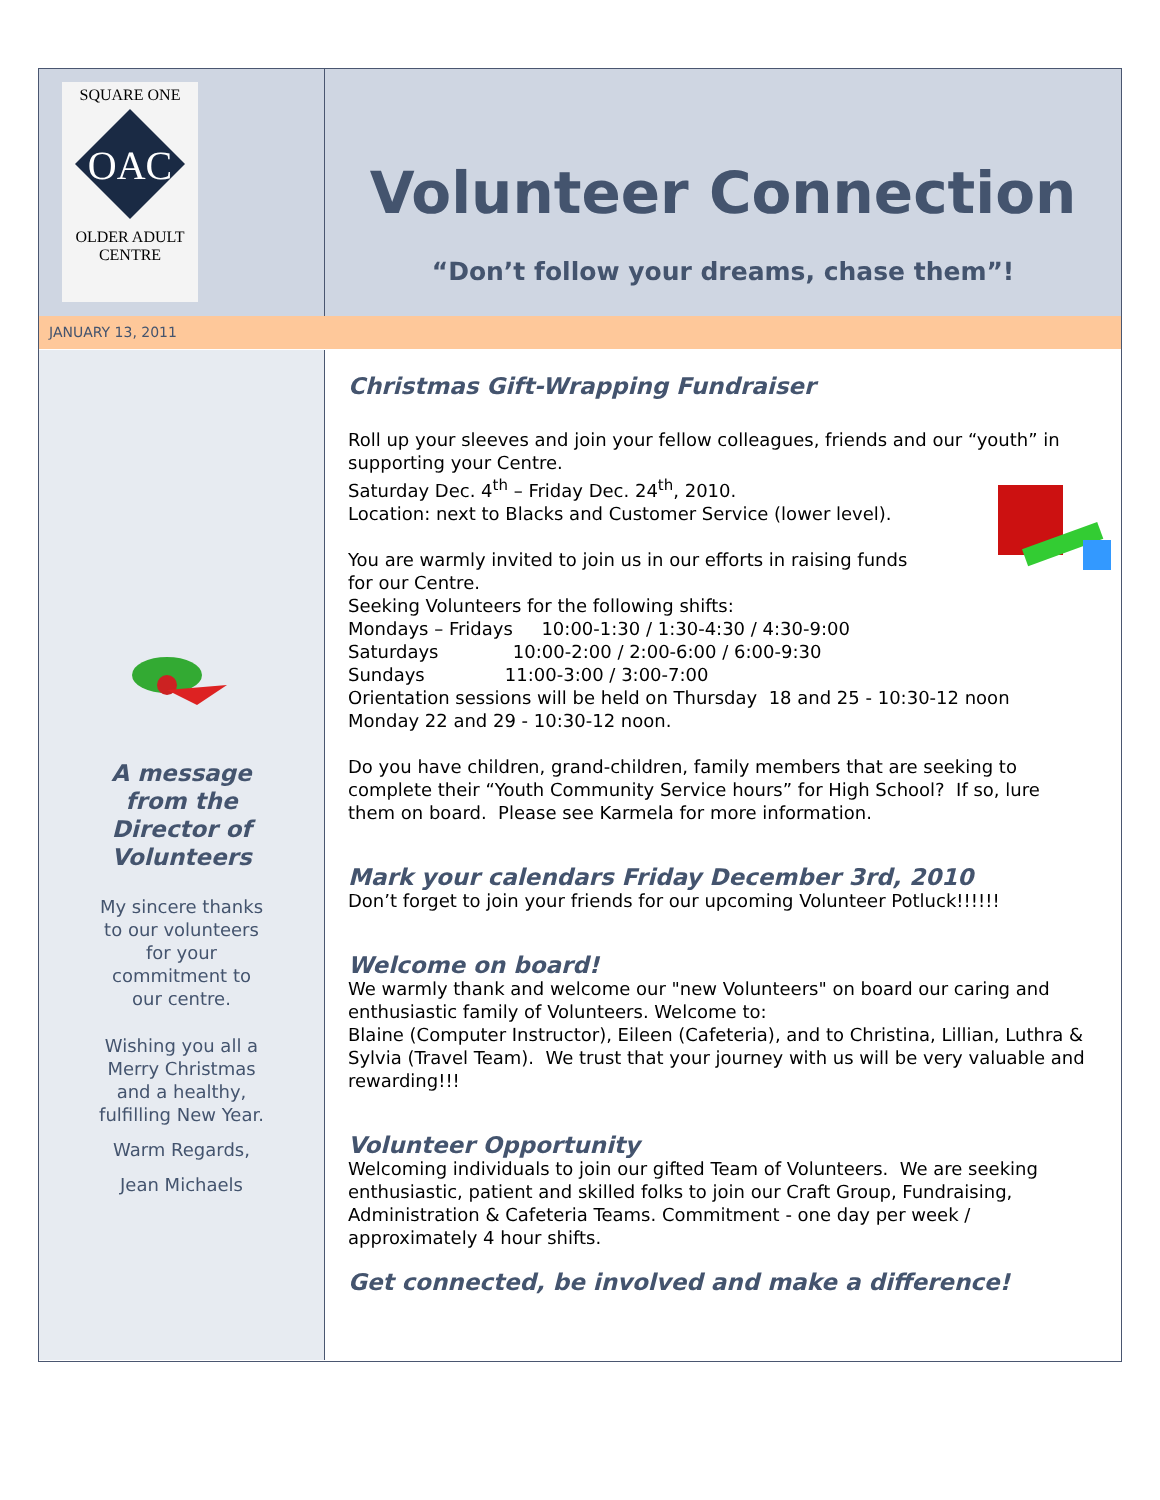SQUARE ONE
OAC
OLDER ADULT
CENTRE
Volunteer Connection
“Don’t follow your dreams, chase them”!
JANUARY 13, 2011
A message
from the
Director of
Volunteers
My sincere thanks
to our volunteers
for your
commitment to
our centre.
Wishing you all a
Merry Christmas
and a healthy,
fulfilling New Year.
Warm Regards,
Jean Michaels
Christmas Gift-Wrapping Fundraiser
Roll up your sleeves and join your fellow colleagues, friends and our “youth” in supporting your Centre.
Saturday Dec. 4<sup>th</sup> – Friday Dec. 24<sup>th</sup>, 2010.
Location: next to Blacks and Customer Service (lower level).
You are warmly invited to join us in our efforts in raising funds
for our Centre.
Seeking Volunteers for the following shifts:
Mondays – Fridays 10:00-1:30 / 1:30-4:30 / 4:30-9:00
Saturdays 10:00-2:00 / 2:00-6:00 / 6:00-9:30
Sundays 11:00-3:00 / 3:00-7:00
Orientation sessions will be held on Thursday 18 and 25 - 10:30-12 noon
Monday 22 and 29 - 10:30-12 noon.
Do you have children, grand-children, family members that are seeking to complete their “Youth Community Service hours” for High School? If so, lure them on board. Please see Karmela for more information.
Mark your calendars Friday December 3rd, 2010
Don’t forget to join your friends for our upcoming Volunteer Potluck!!!!!!
Welcome on board!
We warmly thank and welcome our "new Volunteers" on board our caring and enthusiastic family of Volunteers. Welcome to:
Blaine (Computer Instructor), Eileen (Cafeteria), and to Christina, Lillian, Luthra & Sylvia (Travel Team). We trust that your journey with us will be very valuable and rewarding!!!
Volunteer Opportunity
Welcoming individuals to join our gifted Team of Volunteers. We are seeking enthusiastic, patient and skilled folks to join our Craft Group, Fundraising, Administration & Cafeteria Teams. Commitment - one day per week / approximately 4 hour shifts.
Get connected, be involved and make a difference!